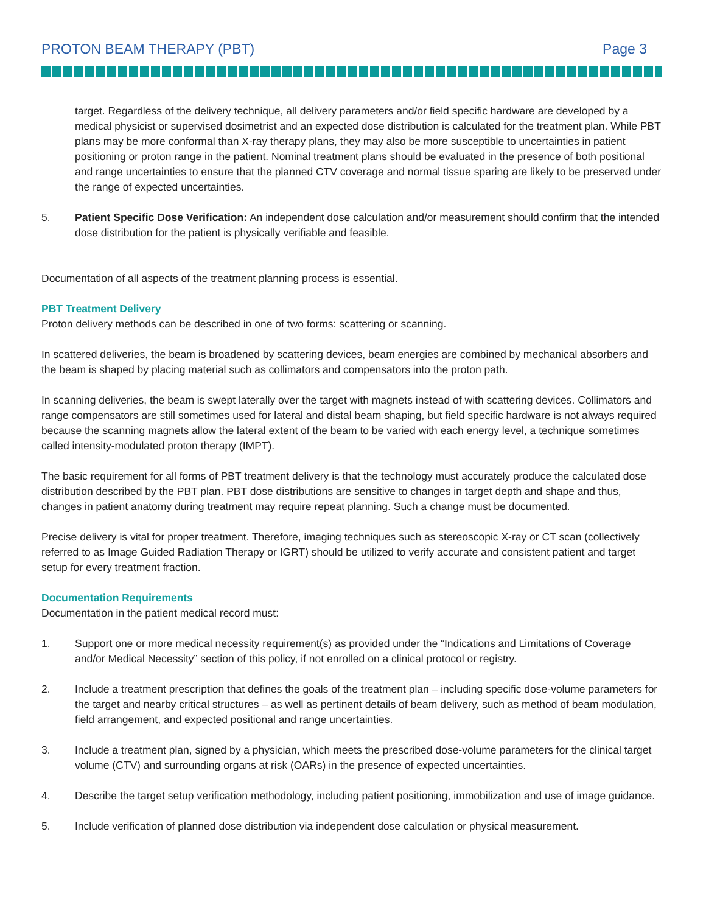PROTON BEAM THERAPY (PBT) Page 3
target. Regardless of the delivery technique, all delivery parameters and/or field specific hardware are developed by a medical physicist or supervised dosimetrist and an expected dose distribution is calculated for the treatment plan. While PBT plans may be more conformal than X-ray therapy plans, they may also be more susceptible to uncertainties in patient positioning or proton range in the patient. Nominal treatment plans should be evaluated in the presence of both positional and range uncertainties to ensure that the planned CTV coverage and normal tissue sparing are likely to be preserved under the range of expected uncertainties.
5. Patient Specific Dose Verification: An independent dose calculation and/or measurement should confirm that the intended dose distribution for the patient is physically verifiable and feasible.
Documentation of all aspects of the treatment planning process is essential.
PBT Treatment Delivery
Proton delivery methods can be described in one of two forms: scattering or scanning.
In scattered deliveries, the beam is broadened by scattering devices, beam energies are combined by mechanical absorbers and the beam is shaped by placing material such as collimators and compensators into the proton path.
In scanning deliveries, the beam is swept laterally over the target with magnets instead of with scattering devices. Collimators and range compensators are still sometimes used for lateral and distal beam shaping, but field specific hardware is not always required because the scanning magnets allow the lateral extent of the beam to be varied with each energy level, a technique sometimes called intensity-modulated proton therapy (IMPT).
The basic requirement for all forms of PBT treatment delivery is that the technology must accurately produce the calculated dose distribution described by the PBT plan. PBT dose distributions are sensitive to changes in target depth and shape and thus, changes in patient anatomy during treatment may require repeat planning. Such a change must be documented.
Precise delivery is vital for proper treatment. Therefore, imaging techniques such as stereoscopic X-ray or CT scan (collectively referred to as Image Guided Radiation Therapy or IGRT) should be utilized to verify accurate and consistent patient and target setup for every treatment fraction.
Documentation Requirements
Documentation in the patient medical record must:
1. Support one or more medical necessity requirement(s) as provided under the “Indications and Limitations of Coverage and/or Medical Necessity” section of this policy, if not enrolled on a clinical protocol or registry.
2. Include a treatment prescription that defines the goals of the treatment plan – including specific dose-volume parameters for the target and nearby critical structures – as well as pertinent details of beam delivery, such as method of beam modulation, field arrangement, and expected positional and range uncertainties.
3. Include a treatment plan, signed by a physician, which meets the prescribed dose-volume parameters for the clinical target volume (CTV) and surrounding organs at risk (OARs) in the presence of expected uncertainties.
4. Describe the target setup verification methodology, including patient positioning, immobilization and use of image guidance.
5. Include verification of planned dose distribution via independent dose calculation or physical measurement.